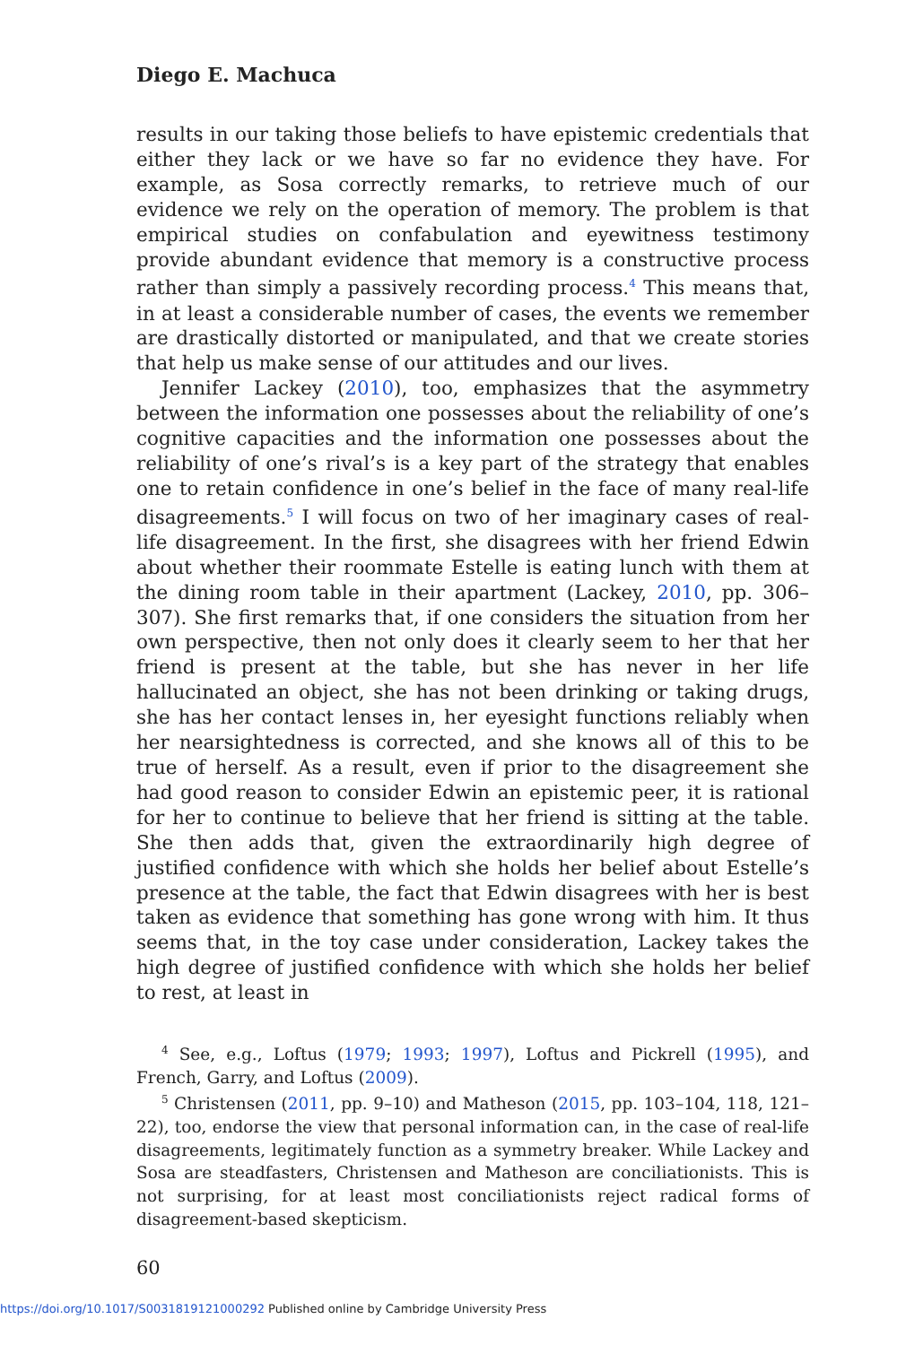Diego E. Machuca
results in our taking those beliefs to have epistemic credentials that either they lack or we have so far no evidence they have. For example, as Sosa correctly remarks, to retrieve much of our evidence we rely on the operation of memory. The problem is that empirical studies on confabulation and eyewitness testimony provide abundant evidence that memory is a constructive process rather than simply a passively recording process.<sup>4</sup> This means that, in at least a considerable number of cases, the events we remember are drastically distorted or manipulated, and that we create stories that help us make sense of our attitudes and our lives.
Jennifer Lackey (2010), too, emphasizes that the asymmetry between the information one possesses about the reliability of one’s cognitive capacities and the information one possesses about the reliability of one’s rival’s is a key part of the strategy that enables one to retain confidence in one’s belief in the face of many real-life disagreements.<sup>5</sup> I will focus on two of her imaginary cases of real-life disagreement. In the first, she disagrees with her friend Edwin about whether their roommate Estelle is eating lunch with them at the dining room table in their apartment (Lackey, 2010, pp. 306–307). She first remarks that, if one considers the situation from her own perspective, then not only does it clearly seem to her that her friend is present at the table, but she has never in her life hallucinated an object, she has not been drinking or taking drugs, she has her contact lenses in, her eyesight functions reliably when her nearsightedness is corrected, and she knows all of this to be true of herself. As a result, even if prior to the disagreement she had good reason to consider Edwin an epistemic peer, it is rational for her to continue to believe that her friend is sitting at the table. She then adds that, given the extraordinarily high degree of justified confidence with which she holds her belief about Estelle’s presence at the table, the fact that Edwin disagrees with her is best taken as evidence that something has gone wrong with him. It thus seems that, in the toy case under consideration, Lackey takes the high degree of justified confidence with which she holds her belief to rest, at least in
<sup>4</sup> See, e.g., Loftus (1979; 1993; 1997), Loftus and Pickrell (1995), and French, Garry, and Loftus (2009).
<sup>5</sup> Christensen (2011, pp. 9–10) and Matheson (2015, pp. 103–104, 118, 121–22), too, endorse the view that personal information can, in the case of real-life disagreements, legitimately function as a symmetry breaker. While Lackey and Sosa are steadfasters, Christensen and Matheson are conciliationists. This is not surprising, for at least most conciliationists reject radical forms of disagreement-based skepticism.
60
https://doi.org/10.1017/S0031819121000292 Published online by Cambridge University Press